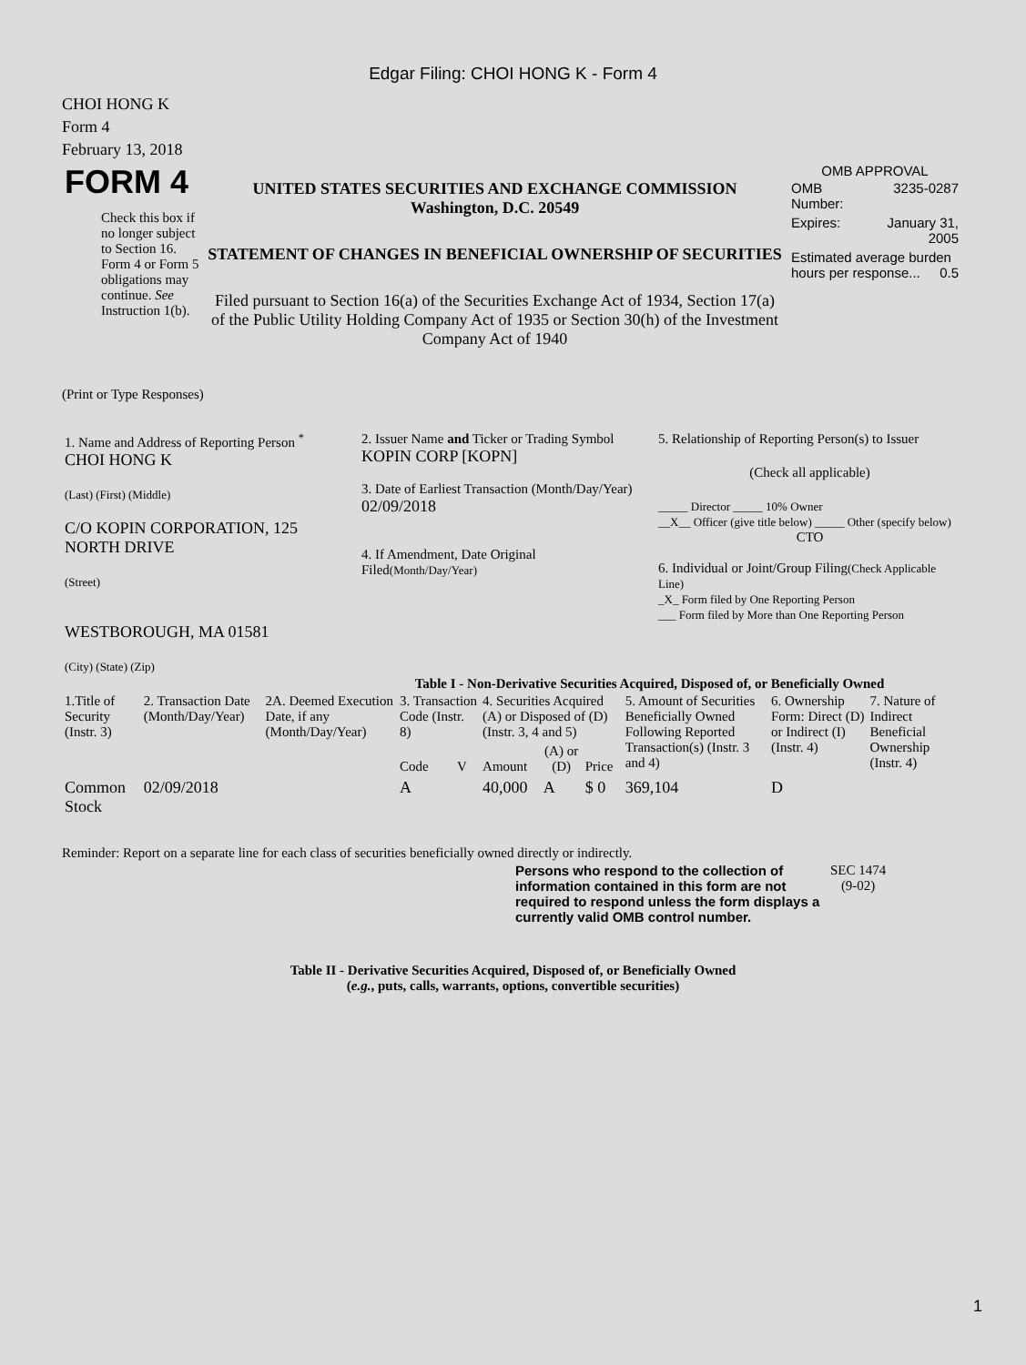Edgar Filing: CHOI HONG K - Form 4
CHOI HONG K
Form 4
February 13, 2018
| FORM 4 Check this box if no longer subject to Section 16. Form 4 or Form 5 obligations may continue. See Instruction 1(b). | UNITED STATES SECURITIES AND EXCHANGE COMMISSION Washington, D.C. 20549 STATEMENT OF CHANGES IN BENEFICIAL OWNERSHIP OF SECURITIES Filed pursuant to Section 16(a) of the Securities Exchange Act of 1934, Section 17(a) of the Public Utility Holding Company Act of 1935 or Section 30(h) of the Investment Company Act of 1940 | OMB APPROVAL / OMB Number: / 3235-0287 / / Expires: / January 31, 2005 / / Estimated average burden hours per response... 0.5 / / |
(Print or Type Responses)
| 1. Name and Address of Reporting Person <sup>*</sup> CHOI HONG K (Last) (First) (Middle) C/O KOPIN CORPORATION, 125 NORTH DRIVE (Street) WESTBOROUGH, MA 01581 (City) (State) (Zip) | 2. Issuer Name and Ticker or Trading Symbol KOPIN CORP [KOPN] 3. Date of Earliest Transaction (Month/Day/Year) 02/09/2018 4. If Amendment, Date Original Filed (Month/Day/Year) | 5. Relationship of Reporting Person(s) to Issuer (Check all applicable) _____ Director _____ 10% Owner __X__ Officer (give title below) _____ Other (specify below) CTO 6. Individual or Joint/Group Filing (Check Applicable Line) _X_ Form filed by One Reporting Person ___ Form filed by More than One Reporting Person |
Table I - Non-Derivative Securities Acquired, Disposed of, or Beneficially Owned
| 1.Title of Security (Instr. 3) | 2. Transaction Date (Month/Day/Year) | 2A. Deemed Execution Date, if any (Month/Day/Year) | 3. Transaction Code (Instr. 8) | | 4. Securities Acquired (A) or Disposed of (D) (Instr. 3, 4 and 5) | | | 5. Amount of Securities Beneficially Owned Following Reported Transaction(s) (Instr. 3 and 4) | 6. Ownership Form: Direct (D) or Indirect (I) (Instr. 4) | 7. Nature of Indirect Beneficial Ownership (Instr. 4) |
| | | | Code | V | Amount | (A) or (D) | Price | | | |
| Common Stock | 02/09/2018 | | A | | 40,000 | A | $ 0 | 369,104 | D | |
Reminder: Report on a separate line for each class of securities beneficially owned directly or indirectly.
| Persons who respond to the collection of information contained in this form are not required to respond unless the form displays a currently valid OMB control number. | SEC 1474 (9-02) |
Table II - Derivative Securities Acquired, Disposed of, or Beneficially Owned
(e.g., puts, calls, warrants, options, convertible securities)
1